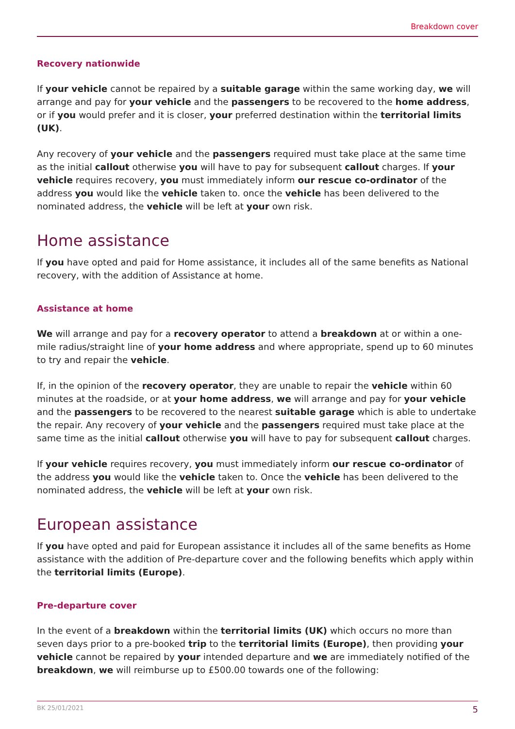Breakdown cover
Recovery nationwide
If your vehicle cannot be repaired by a suitable garage within the same working day, we will arrange and pay for your vehicle and the passengers to be recovered to the home address, or if you would prefer and it is closer, your preferred destination within the territorial limits (UK).
Any recovery of your vehicle and the passengers required must take place at the same time as the initial callout otherwise you will have to pay for subsequent callout charges. If your vehicle requires recovery, you must immediately inform our rescue co-ordinator of the address you would like the vehicle taken to. once the vehicle has been delivered to the nominated address, the vehicle will be left at your own risk.
Home assistance
If you have opted and paid for Home assistance, it includes all of the same benefits as National recovery, with the addition of Assistance at home.
Assistance at home
We will arrange and pay for a recovery operator to attend a breakdown at or within a one-mile radius/straight line of your home address and where appropriate, spend up to 60 minutes to try and repair the vehicle.
If, in the opinion of the recovery operator, they are unable to repair the vehicle within 60 minutes at the roadside, or at your home address, we will arrange and pay for your vehicle and the passengers to be recovered to the nearest suitable garage which is able to undertake the repair. Any recovery of your vehicle and the passengers required must take place at the same time as the initial callout otherwise you will have to pay for subsequent callout charges.
If your vehicle requires recovery, you must immediately inform our rescue co-ordinator of the address you would like the vehicle taken to. Once the vehicle has been delivered to the nominated address, the vehicle will be left at your own risk.
European assistance
If you have opted and paid for European assistance it includes all of the same benefits as Home assistance with the addition of Pre-departure cover and the following benefits which apply within the territorial limits (Europe).
Pre-departure cover
In the event of a breakdown within the territorial limits (UK) which occurs no more than seven days prior to a pre-booked trip to the territorial limits (Europe), then providing your vehicle cannot be repaired by your intended departure and we are immediately notified of the breakdown, we will reimburse up to £500.00 towards one of the following:
BK 25/01/2021 5